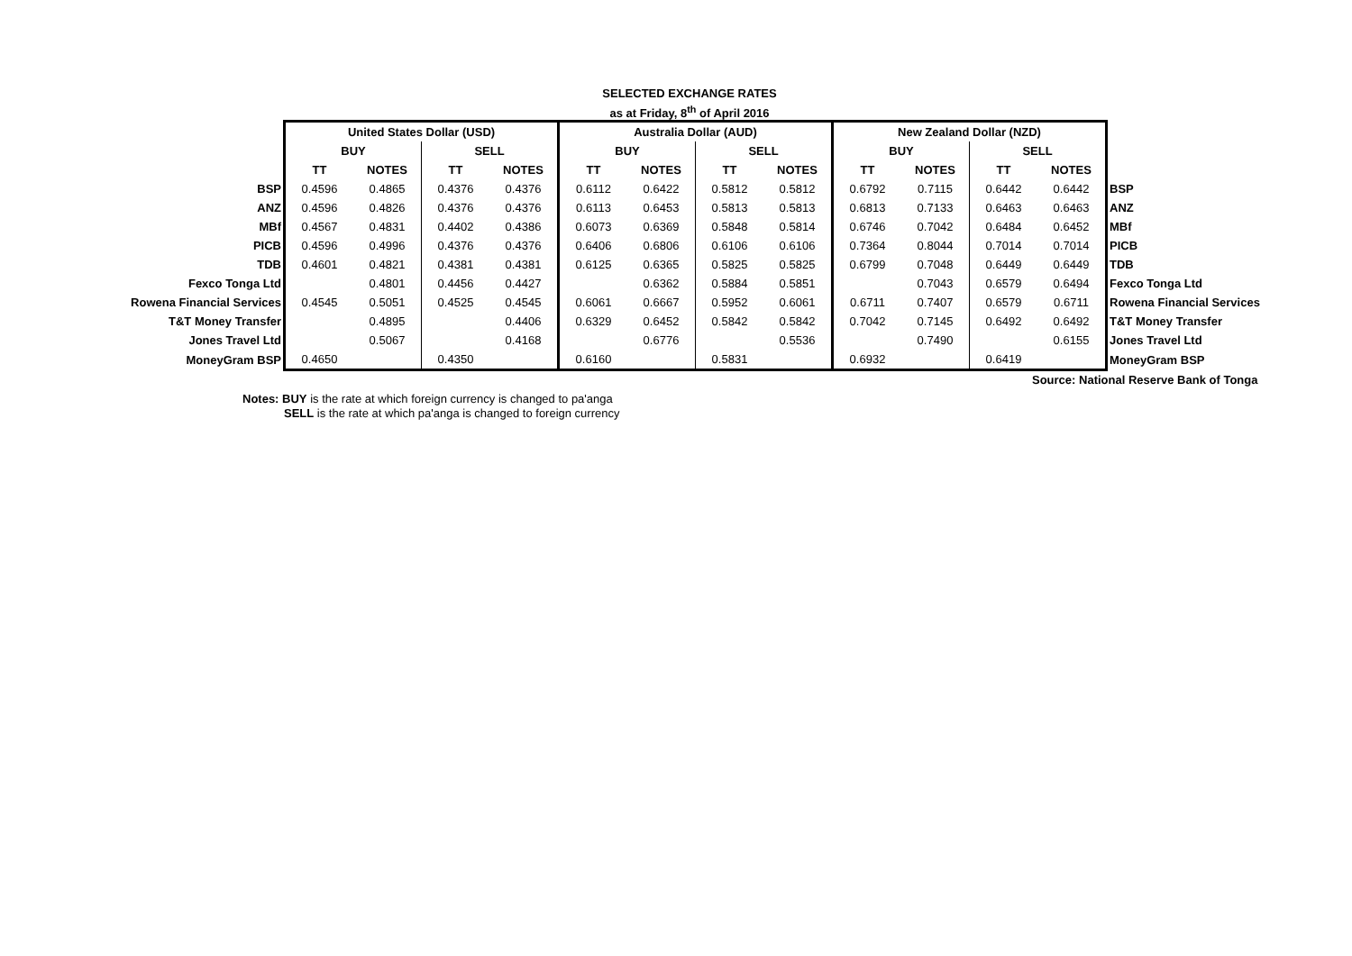SELECTED EXCHANGE RATES
as at Friday, 8<sup>th</sup> of April 2016
| | United States Dollar (USD) | | | | Australia Dollar (AUD) | | | | New Zealand Dollar (NZD) | | | | |
| --- | --- | --- | --- | --- | --- | --- | --- | --- | --- | --- | --- | --- | --- |
| | BUY | | SELL | | BUY | | SELL | | BUY | | SELL | | |
| | TT | NOTES | TT | NOTES | TT | NOTES | TT | NOTES | TT | NOTES | TT | NOTES | |
| BSP | 0.4596 | 0.4865 | 0.4376 | 0.4376 | 0.6112 | 0.6422 | 0.5812 | 0.5812 | 0.6792 | 0.7115 | 0.6442 | 0.6442 | BSP |
| ANZ | 0.4596 | 0.4826 | 0.4376 | 0.4376 | 0.6113 | 0.6453 | 0.5813 | 0.5813 | 0.6813 | 0.7133 | 0.6463 | 0.6463 | ANZ |
| MBf | 0.4567 | 0.4831 | 0.4402 | 0.4386 | 0.6073 | 0.6369 | 0.5848 | 0.5814 | 0.6746 | 0.7042 | 0.6484 | 0.6452 | MBf |
| PICB | 0.4596 | 0.4996 | 0.4376 | 0.4376 | 0.6406 | 0.6806 | 0.6106 | 0.6106 | 0.7364 | 0.8044 | 0.7014 | 0.7014 | PICB |
| TDB | 0.4601 | 0.4821 | 0.4381 | 0.4381 | 0.6125 | 0.6365 | 0.5825 | 0.5825 | 0.6799 | 0.7048 | 0.6449 | 0.6449 | TDB |
| Fexco Tonga Ltd | | 0.4801 | 0.4456 | 0.4427 | | 0.6362 | 0.5884 | 0.5851 | | 0.7043 | 0.6579 | 0.6494 | Fexco Tonga Ltd |
| Rowena Financial Services | 0.4545 | 0.5051 | 0.4525 | 0.4545 | 0.6061 | 0.6667 | 0.5952 | 0.6061 | 0.6711 | 0.7407 | 0.6579 | 0.6711 | Rowena Financial Services |
| T&T Money Transfer | | 0.4895 | | 0.4406 | 0.6329 | 0.6452 | 0.5842 | 0.5842 | 0.7042 | 0.7145 | 0.6492 | 0.6492 | T&T Money Transfer |
| Jones Travel Ltd | | 0.5067 | | 0.4168 | | 0.6776 | | 0.5536 | | 0.7490 | | 0.6155 | Jones Travel Ltd |
| MoneyGram BSP | 0.4650 | | 0.4350 | | 0.6160 | | 0.5831 | | 0.6932 | | 0.6419 | | MoneyGram BSP |
Source: National Reserve Bank of Tonga
Notes: BUY is the rate at which foreign currency is changed to pa'anga
SELL is the rate at which pa'anga is changed to foreign currency